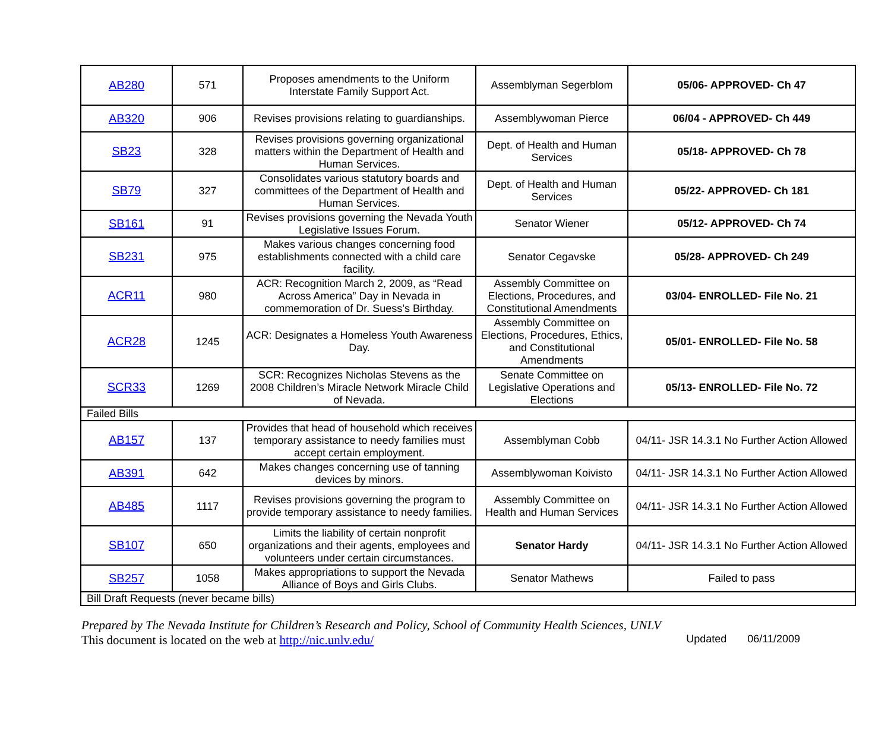| AB280 | 571 | Proposes amendments to the Uniform Interstate Family Support Act. | Assemblyman Segerblom | 05/06- APPROVED- Ch 47 |
| AB320 | 906 | Revises provisions relating to guardianships. | Assemblywoman Pierce | 06/04 - APPROVED- Ch 449 |
| SB23 | 328 | Revises provisions governing organizational matters within the Department of Health and Human Services. | Dept. of Health and Human Services | 05/18- APPROVED- Ch 78 |
| SB79 | 327 | Consolidates various statutory boards and committees of the Department of Health and Human Services. | Dept. of Health and Human Services | 05/22- APPROVED- Ch 181 |
| SB161 | 91 | Revises provisions governing the Nevada Youth Legislative Issues Forum. | Senator Wiener | 05/12- APPROVED- Ch 74 |
| SB231 | 975 | Makes various changes concerning food establishments connected with a child care facility. | Senator Cegavske | 05/28- APPROVED- Ch 249 |
| ACR11 | 980 | ACR: Recognition March 2, 2009, as “Read Across America” Day in Nevada in commemoration of Dr. Suess’s Birthday. | Assembly Committee on Elections, Procedures, and Constitutional Amendments | 03/04- ENROLLED- File No. 21 |
| ACR28 | 1245 | ACR: Designates a Homeless Youth Awareness Day. | Assembly Committee on Elections, Procedures, Ethics, and Constitutional Amendments | 05/01- ENROLLED- File No. 58 |
| SCR33 | 1269 | SCR: Recognizes Nicholas Stevens as the 2008 Children’s Miracle Network Miracle Child of Nevada. | Senate Committee on Legislative Operations and Elections | 05/13- ENROLLED- File No. 72 |
| Failed Bills | | | | |
| AB157 | 137 | Provides that head of household which receives temporary assistance to needy families must accept certain employment. | Assemblyman Cobb | 04/11- JSR 14.3.1 No Further Action Allowed |
| AB391 | 642 | Makes changes concerning use of tanning devices by minors. | Assemblywoman Koivisto | 04/11- JSR 14.3.1 No Further Action Allowed |
| AB485 | 1117 | Revises provisions governing the program to provide temporary assistance to needy families. | Assembly Committee on Health and Human Services | 04/11- JSR 14.3.1 No Further Action Allowed |
| SB107 | 650 | Limits the liability of certain nonprofit organizations and their agents, employees and volunteers under certain circumstances. | Senator Hardy | 04/11- JSR 14.3.1 No Further Action Allowed |
| SB257 | 1058 | Makes appropriations to support the Nevada Alliance of Boys and Girls Clubs. | Senator Mathews | Failed to pass |
| Bill Draft Requests (never became bills) | | | | |
Prepared by The Nevada Institute for Children’s Research and Policy, School of Community Health Sciences, UNLV
This document is located on the web at http://nic.unlv.edu/ Updated 06/11/2009